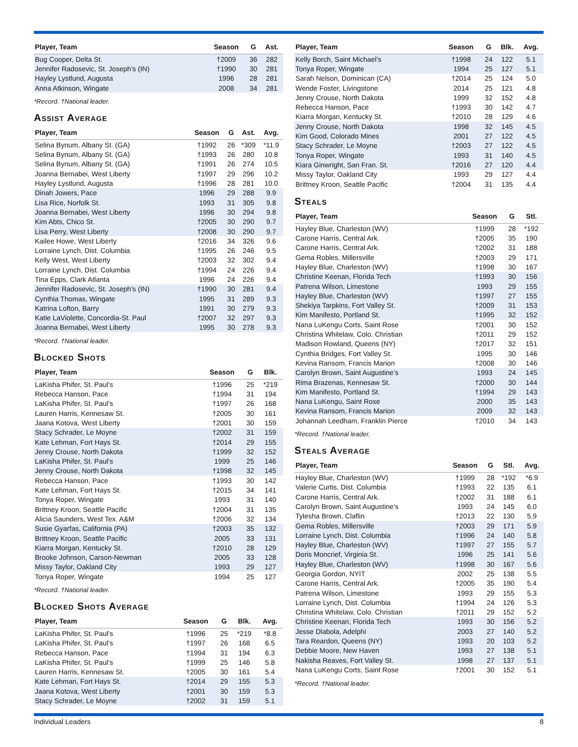| Player, Team | Season | G | Ast. |
| --- | --- | --- | --- |
| Bug Cooper, Delta St. | †2009 | 36 | 282 |
| Jennifer Radosevic, St. Joseph’s (IN) | †1990 | 30 | 281 |
| Hayley Lystlund, Augusta | 1996 | 28 | 281 |
| Anna Atkinson, Wingate | 2008 | 34 | 281 |
*Record. †National leader.
Assist Average
| Player, Team | Season | G | Ast. | Avg. |
| --- | --- | --- | --- | --- |
| Selina Bynum, Albany St. (GA) | †1992 | 26 | *309 | *11.9 |
| Selina Bynum, Albany St. (GA) | †1993 | 26 | 280 | 10.8 |
| Selina Bynum, Albany St. (GA) | †1991 | 26 | 274 | 10.5 |
| Joanna Bernabei, West Liberty | †1997 | 29 | 296 | 10.2 |
| Hayley Lystlund, Augusta | †1996 | 28 | 281 | 10.0 |
| Dinah Jowers, Pace | 1996 | 29 | 288 | 9.9 |
| Lisa Rice, Norfolk St. | 1993 | 31 | 305 | 9.8 |
| Joanna Bernabei, West Liberty | 1996 | 30 | 294 | 9.8 |
| Kim Abts, Chico St. | †2005 | 30 | 290 | 9.7 |
| Lisa Perry, West Liberty | †2008 | 30 | 290 | 9.7 |
| Kailee Howe, West Liberty | †2016 | 34 | 326 | 9.6 |
| Lorraine Lynch, Dist. Columbia | †1995 | 26 | 246 | 9.5 |
| Kelly West, West Liberty | †2003 | 32 | 302 | 9.4 |
| Lorraine Lynch, Dist. Columbia | †1994 | 24 | 226 | 9.4 |
| Tina Epps, Clark Atlanta | 1996 | 24 | 226 | 9.4 |
| Jennifer Radosevic, St. Joseph’s (IN) | †1990 | 30 | 281 | 9.4 |
| Cynthia Thomas, Wingate | 1995 | 31 | 289 | 9.3 |
| Katrina Lofton, Barry | 1991 | 30 | 279 | 9.3 |
| Katie LaViolette, Concordia-St. Paul | †2007 | 32 | 297 | 9.3 |
| Joanna Bernabei, West Liberty | 1995 | 30 | 278 | 9.3 |
*Record. †National leader.
Blocked Shots
| Player, Team | Season | G | Blk. |
| --- | --- | --- | --- |
| LaKisha Phifer, St. Paul’s | †1996 | 25 | *219 |
| Rebecca Hanson, Pace | †1994 | 31 | 194 |
| LaKisha Phifer, St. Paul’s | †1997 | 26 | 168 |
| Lauren Harris, Kennesaw St. | †2005 | 30 | 161 |
| Jaana Kotova, West Liberty | †2001 | 30 | 159 |
| Stacy Schrader, Le Moyne | †2002 | 31 | 159 |
| Kate Lehman, Fort Hays St. | †2014 | 29 | 155 |
| Jenny Crouse, North Dakota | †1999 | 32 | 152 |
| LaKisha Phifer, St. Paul’s | 1999 | 25 | 146 |
| Jenny Crouse, North Dakota | †1998 | 32 | 145 |
| Rebecca Hanson, Pace | †1993 | 30 | 142 |
| Kate Lehman, Fort Hays St. | †2015 | 34 | 141 |
| Tonya Roper, Wingate | 1993 | 31 | 140 |
| Brittney Kroon, Seattle Pacific | †2004 | 31 | 135 |
| Alicia Saunders, West Tex. A&M | †2006 | 32 | 134 |
| Susie Gyarfas, California (PA) | †2003 | 35 | 132 |
| Brittney Kroon, Seattle Pacific | 2005 | 33 | 131 |
| Kiarra Morgan, Kentucky St. | †2010 | 28 | 129 |
| Brooke Johnson, Carson-Newman | 2005 | 33 | 128 |
| Missy Taylor, Oakland City | 1993 | 29 | 127 |
| Tonya Roper, Wingate | 1994 | 25 | 127 |
*Record. †National leader.
Blocked Shots Average
| Player, Team | Season | G | Blk. | Avg. |
| --- | --- | --- | --- | --- |
| LaKisha Phifer, St. Paul’s | †1996 | 25 | *219 | *8.8 |
| LaKisha Phifer, St. Paul’s | †1997 | 26 | 168 | 6.5 |
| Rebecca Hanson, Pace | †1994 | 31 | 194 | 6.3 |
| LaKisha Phifer, St. Paul’s | †1999 | 25 | 146 | 5.8 |
| Lauren Harris, Kennesaw St. | †2005 | 30 | 161 | 5.4 |
| Kate Lehman, Fort Hays St. | †2014 | 29 | 155 | 5.3 |
| Jaana Kotova, West Liberty | †2001 | 30 | 159 | 5.3 |
| Stacy Schrader, Le Moyne | †2002 | 31 | 159 | 5.1 |
| Player, Team | Season | G | Blk. | Avg. |
| --- | --- | --- | --- | --- |
| Kelly Borch, Saint Michael’s | †1998 | 24 | 122 | 5.1 |
| Tonya Roper, Wingate | 1994 | 25 | 127 | 5.1 |
| Sarah Nelson, Dominican (CA) | †2014 | 25 | 124 | 5.0 |
| Wende Foster, Livingstone | 2014 | 25 | 121 | 4.8 |
| Jenny Crouse, North Dakota | 1999 | 32 | 152 | 4.8 |
| Rebecca Hanson, Pace | †1993 | 30 | 142 | 4.7 |
| Kiarra Morgan, Kentucky St. | †2010 | 28 | 129 | 4.6 |
| Jenny Crouse, North Dakota | 1998 | 32 | 145 | 4.5 |
| Kim Good, Colorado Mines | 2001 | 27 | 122 | 4.5 |
| Stacy Schrader, Le Moyne | †2003 | 27 | 122 | 4.5 |
| Tonya Roper, Wingate | 1993 | 31 | 140 | 4.5 |
| Kiara Ginwright, San Fran. St. | †2016 | 27 | 120 | 4.4 |
| Missy Taylor, Oakland City | 1993 | 29 | 127 | 4.4 |
| Brittney Kroon, Seattle Pacific | †2004 | 31 | 135 | 4.4 |
Steals
| Player, Team | Season | G | Stl. |
| --- | --- | --- | --- |
| Hayley Blue, Charleston (WV) | †1999 | 28 | *192 |
| Carone Harris, Central Ark. | †2005 | 35 | 190 |
| Carone Harris, Central Ark. | †2002 | 31 | 188 |
| Gema Robles, Millersville | †2003 | 29 | 171 |
| Hayley Blue, Charleston (WV) | †1998 | 30 | 167 |
| Christine Keenan, Florida Tech | †1993 | 30 | 156 |
| Patrena Wilson, Limestone | 1993 | 29 | 155 |
| Hayley Blue, Charleston (WV) | †1997 | 27 | 155 |
| Shekiya Tarpkins, Fort Valley St. | †2009 | 31 | 153 |
| Kim Manifesto, Portland St. | †1995 | 32 | 152 |
| Nana LuKengu Corts, Saint Rose | †2001 | 30 | 152 |
| Christina Whitelaw, Colo. Christian | †2011 | 29 | 152 |
| Madison Rowland, Queens (NY) | †2017 | 32 | 151 |
| Cynthia Bridges, Fort Valley St. | 1995 | 30 | 146 |
| Kevina Ransom, Francis Marion | †2008 | 30 | 146 |
| Carolyn Brown, Saint Augustine’s | 1993 | 24 | 145 |
| Rima Brazenas, Kennesaw St. | †2000 | 30 | 144 |
| Kim Manifesto, Portland St. | †1994 | 29 | 143 |
| Nana LuKengu, Saint Rose | 2000 | 35 | 143 |
| Kevina Ransom, Francis Marion | 2009 | 32 | 143 |
| Johannah Leedham, Franklin Pierce | †2010 | 34 | 143 |
*Record. †National leader.
Steals Average
| Player, Team | Season | G | Stl. | Avg. |
| --- | --- | --- | --- | --- |
| Hayley Blue, Charleston (WV) | †1999 | 28 | *192 | *6.9 |
| Valerie Curtis, Dist. Columbia | †1993 | 22 | 135 | 6.1 |
| Carone Harris, Central Ark. | †2002 | 31 | 188 | 6.1 |
| Carolyn Brown, Saint Augustine’s | 1993 | 24 | 145 | 6.0 |
| Tylesha Brown, Claflin | †2013 | 22 | 130 | 5.9 |
| Gema Robles, Millersville | †2003 | 29 | 171 | 5.9 |
| Lorraine Lynch, Dist. Columbia | †1996 | 24 | 140 | 5.8 |
| Hayley Blue, Charleston (WV) | †1997 | 27 | 155 | 5.7 |
| Doris Moncrief, Virginia St. | 1996 | 25 | 141 | 5.6 |
| Hayley Blue, Charleston (WV) | †1998 | 30 | 167 | 5.6 |
| Georgia Gordon, NYIT | 2002 | 25 | 138 | 5.5 |
| Carone Harris, Central Ark. | †2005 | 35 | 190 | 5.4 |
| Patrena Wilson, Limestone | 1993 | 29 | 155 | 5.3 |
| Lorraine Lynch, Dist. Columbia | †1994 | 24 | 126 | 5.3 |
| Christina Whitelaw, Colo. Christian | †2011 | 29 | 152 | 5.2 |
| Christine Keenan, Florida Tech | 1993 | 30 | 156 | 5.2 |
| Jesse Dlabola, Adelphi | 2003 | 27 | 140 | 5.2 |
| Tara Reardon, Queens (NY) | 1993 | 20 | 103 | 5.2 |
| Debbie Moore, New Haven | 1993 | 27 | 138 | 5.1 |
| Nakisha Reaves, Fort Valley St. | 1998 | 27 | 137 | 5.1 |
| Nana LuKengu Corts, Saint Rose | †2001 | 30 | 152 | 5.1 |
*Record. †National leader.
Individual Leaders 8